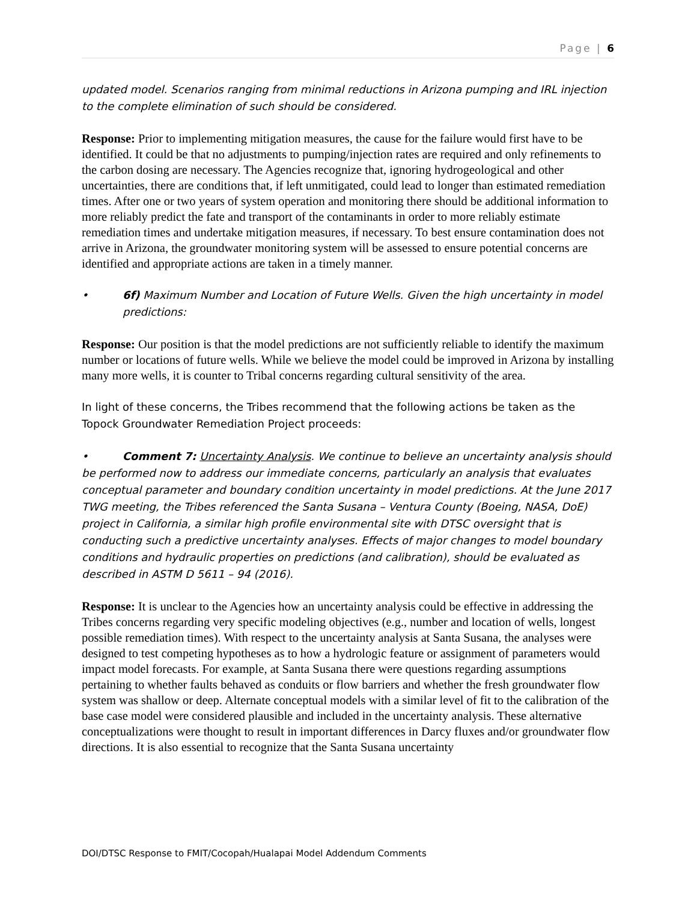Page | 6
updated model. Scenarios ranging from minimal reductions in Arizona pumping and IRL injection to the complete elimination of such should be considered.
Response: Prior to implementing mitigation measures, the cause for the failure would first have to be identified. It could be that no adjustments to pumping/injection rates are required and only refinements to the carbon dosing are necessary. The Agencies recognize that, ignoring hydrogeological and other uncertainties, there are conditions that, if left unmitigated, could lead to longer than estimated remediation times. After one or two years of system operation and monitoring there should be additional information to more reliably predict the fate and transport of the contaminants in order to more reliably estimate remediation times and undertake mitigation measures, if necessary. To best ensure contamination does not arrive in Arizona, the groundwater monitoring system will be assessed to ensure potential concerns are identified and appropriate actions are taken in a timely manner.
• 6f) Maximum Number and Location of Future Wells. Given the high uncertainty in model predictions:
Response: Our position is that the model predictions are not sufficiently reliable to identify the maximum number or locations of future wells. While we believe the model could be improved in Arizona by installing many more wells, it is counter to Tribal concerns regarding cultural sensitivity of the area.
In light of these concerns, the Tribes recommend that the following actions be taken as the Topock Groundwater Remediation Project proceeds:
• Comment 7: Uncertainty Analysis. We continue to believe an uncertainty analysis should be performed now to address our immediate concerns, particularly an analysis that evaluates conceptual parameter and boundary condition uncertainty in model predictions. At the June 2017 TWG meeting, the Tribes referenced the Santa Susana – Ventura County (Boeing, NASA, DoE) project in California, a similar high profile environmental site with DTSC oversight that is conducting such a predictive uncertainty analyses. Effects of major changes to model boundary conditions and hydraulic properties on predictions (and calibration), should be evaluated as described in ASTM D 5611 – 94 (2016).
Response: It is unclear to the Agencies how an uncertainty analysis could be effective in addressing the Tribes concerns regarding very specific modeling objectives (e.g., number and location of wells, longest possible remediation times). With respect to the uncertainty analysis at Santa Susana, the analyses were designed to test competing hypotheses as to how a hydrologic feature or assignment of parameters would impact model forecasts. For example, at Santa Susana there were questions regarding assumptions pertaining to whether faults behaved as conduits or flow barriers and whether the fresh groundwater flow system was shallow or deep. Alternate conceptual models with a similar level of fit to the calibration of the base case model were considered plausible and included in the uncertainty analysis. These alternative conceptualizations were thought to result in important differences in Darcy fluxes and/or groundwater flow directions. It is also essential to recognize that the Santa Susana uncertainty
DOI/DTSC Response to FMIT/Cocopah/Hualapai Model Addendum Comments